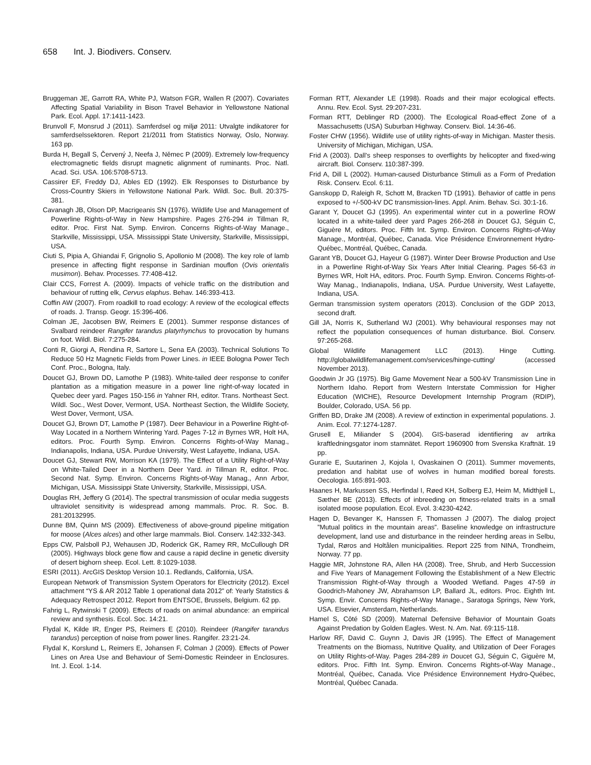658 Int. J. Biodivers. Conserv.
Bruggeman JE, Garrott RA, White PJ, Watson FGR, Wallen R (2007). Covariates Affecting Spatial Variability in Bison Travel Behavior in Yellowstone National Park. Ecol. Appl. 17:1411-1423.
Brunvoll F, Monsrud J (2011). Samferdsel og miljø 2011: Utvalgte indikatorer for samferdselssektoren. Report 21/2011 from Statistics Norway, Oslo, Norway. 163 pp.
Burda H, Begall S, Červený J, Neefa J, Němec P (2009). Extremely low-frequency electromagnetic fields disrupt magnetic alignment of ruminants. Proc. Natl. Acad. Sci. USA. 106:5708-5713.
Cassirer EF, Freddy DJ, Ables ED (1992). Elk Responses to Disturbance by Cross-Country Skiers in Yellowstone National Park. Wildl. Soc. Bull. 20:375-381.
Cavanagh JB, Olson DP, Macrigeanis SN (1976). Wildlife Use and Management of Powerline Rights-of-Way in New Hampshire. Pages 276-294 in Tillman R, editor. Proc. First Nat. Symp. Environ. Concerns Rights-of-Way Manage., Starkville, Mississippi, USA. Mississippi State University, Starkville, Mississippi, USA.
Ciuti S, Pipia A, Ghiandai F, Grignolio S, Apollonio M (2008). The key role of lamb presence in affecting flight response in Sardinian mouflon (Ovis orientalis musimon). Behav. Processes. 77:408-412.
Clair CCS, Forrest A. (2009). Impacts of vehicle traffic on the distribution and behaviour of rutting elk, Cervus elaphus. Behav. 146:393-413.
Coffin AW (2007). From roadkill to road ecology: A review of the ecological effects of roads. J. Transp. Geogr. 15:396-406.
Colman JE, Jacobsen BW, Reimers E (2001). Summer response distances of Svalbard reindeer Rangifer tarandus platyrhynchus to provocation by humans on foot. Wildl. Biol. 7:275-284.
Conti R, Giorgi A, Rendina R, Sartore L, Sena EA (2003). Technical Solutions To Reduce 50 Hz Magnetic Fields from Power Lines. in IEEE Bologna Power Tech Conf. Proc., Bologna, Italy.
Doucet GJ, Brown DD, Lamothe P (1983). White-tailed deer response to conifer plantation as a mitigation measure in a power line right-of-way located in Quebec deer yard. Pages 150-156 in Yahner RH, editor. Trans. Northeast Sect. Wildl. Soc., West Dover, Vermont, USA. Northeast Section, the Wildlife Society, West Dover, Vermont, USA.
Doucet GJ, Brown DT, Lamothe P (1987). Deer Behaviour in a Powerline Right-of-Way Located in a Northern Wintering Yard. Pages 7-12 in Byrnes WR, Holt HA, editors. Proc. Fourth Symp. Environ. Concerns Rights-of-Way Manag., Indianapolis, Indiana, USA. Purdue University, West Lafayette, Indiana, USA.
Doucet GJ, Stewart RW, Morrison KA (1979). The Effect of a Utility Right-of-Way on White-Tailed Deer in a Northern Deer Yard. in Tillman R, editor. Proc. Second Nat. Symp. Environ. Concerns Rights-of-Way Manag., Ann Arbor, Michigan, USA. Mississippi State University, Starkville, Mississippi, USA.
Douglas RH, Jeffery G (2014). The spectral transmission of ocular media suggests ultraviolet sensitivity is widespread among mammals. Proc. R. Soc. B. 281:20132995.
Dunne BM, Quinn MS (2009). Effectiveness of above-ground pipeline mitigation for moose (Alces alces) and other large mammals. Biol. Conserv. 142:332-343.
Epps CW, Palsboll PJ, Wehausen JD, Roderick GK, Ramey RR, McCullough DR (2005). Highways block gene flow and cause a rapid decline in genetic diversity of desert bighorn sheep. Ecol. Lett. 8:1029-1038.
ESRI (2011). ArcGIS Desktop Version 10.1. Redlands, California, USA.
European Network of Transmission System Operators for Electricity (2012). Excel attachment “YS & AR 2012 Table 1 operational data 2012” of: Yearly Statistics & Adequacy Retrospect 2012. Report from ENTSOE, Brussels, Belgium. 62 pp.
Fahrig L, Rytwinski T (2009). Effects of roads on animal abundance: an empirical review and synthesis. Ecol. Soc. 14:21.
Flydal K, Kilde IR, Enger PS, Reimers E (2010). Reindeer (Rangifer tarandus tarandus) perception of noise from power lines. Rangifer. 23:21-24.
Flydal K, Korslund L, Reimers E, Johansen F, Colman J (2009). Effects of Power Lines on Area Use and Behaviour of Semi-Domestic Reindeer in Enclosures. Int. J. Ecol. 1-14.
Forman RTT, Alexander LE (1998). Roads and their major ecological effects. Annu. Rev. Ecol. Syst. 29:207-231.
Forman RTT, Deblinger RD (2000). The Ecological Road-effect Zone of a Massachusetts (USA) Suburban Highway. Conserv. Biol. 14:36-46.
Foster CHW (1956). Wildlife use of utility rights-of-way in Michigan. Master thesis. University of Michigan, Michigan, USA.
Frid A (2003). Dall's sheep responses to overflights by helicopter and fixed-wing aircraft. Biol. Conserv. 110:387-399.
Frid A, Dill L (2002). Human-caused Disturbance Stimuli as a Form of Predation Risk. Conserv. Ecol. 6:11.
Ganskopp D, Raleigh R, Schott M, Bracken TD (1991). Behavior of cattle in pens exposed to +/-500-kV DC transmission-lines. Appl. Anim. Behav. Sci. 30:1-16.
Garant Y, Doucet GJ (1995). An experimental winter cut in a powerline ROW located in a white-tailed deer yard Pages 266-268 in Doucet GJ, Séguin C, Giguère M, editors. Proc. Fifth Int. Symp. Environ. Concerns Rights-of-Way Manage., Montréal, Québec, Canada. Vice Présidence Environnement Hydro-Québec, Montréal, Québec, Canada.
Garant YB, Doucet GJ, Hayeur G (1987). Winter Deer Browse Production and Use in a Powerline Right-of-Way Six Years After Initial Clearing. Pages 56-63 in Byrnes WR, Holt HA, editors. Proc. Fourth Symp. Environ. Concerns Rights-of-Way Manag., Indianapolis, Indiana, USA. Purdue University, West Lafayette, Indiana, USA.
German transmission system operators (2013). Conclusion of the GDP 2013, second draft.
Gill JA, Norris K, Sutherland WJ (2001). Why behavioural responses may not reflect the population consequences of human disturbance. Biol. Conserv. 97:265-268.
Global Wildlife Management LLC (2013). Hinge Cutting. http://globalwildlifemanagement.com/services/hinge-cutting/ (accessed November 2013).
Goodwin Jr JG (1975). Big Game Movement Near a 500-kV Transmission Line in Northern Idaho. Report from Western Interstate Commission for Higher Education (WICHE), Resource Development Internship Program (RDIP), Boulder, Colorado, USA. 56 pp.
Griffen BD, Drake JM (2008). A review of extinction in experimental populations. J. Anim. Ecol. 77:1274-1287.
Grusell E, Miliander S (2004). GIS-baserad identifiering av artrika kraftledningsgator inom stamnätet. Report 1960900 from Svenska Kraftnät. 19 pp.
Gurarie E, Suutarinen J, Kojola I, Ovaskainen O (2011). Summer movements, predation and habitat use of wolves in human modified boreal forests. Oecologia. 165:891-903.
Haanes H, Markussen SS, Herfindal I, Røed KH, Solberg EJ, Heim M, Midthjell L, Sæther BE (2013). Effects of inbreeding on fitness-related traits in a small isolated moose population. Ecol. Evol. 3:4230-4242.
Hagen D, Bevanger K, Hanssen F, Thomassen J (2007). The dialog project ”Mutual politics in the mountain areas”. Baseline knowledge on infrastructure development, land use and disturbance in the reindeer herding areas in Selbu, Tydal, Røros and Holtålen municipalities. Report 225 from NINA, Trondheim, Norway. 77 pp.
Haggie MR, Johnstone RA, Allen HA (2008). Tree, Shrub, and Herb Succession and Five Years of Management Following the Establishment of a New Electric Transmission Right-of-Way through a Wooded Wetland. Pages 47-59 in Goodrich-Mahoney JW, Abrahamson LP, Ballard JL, editors. Proc. Eighth Int. Symp. Envir. Concerns Rights-of-Way Manage., Saratoga Springs, New York, USA. Elsevier, Amsterdam, Netherlands.
Hamel S, Côté SD (2009). Maternal Defensive Behavior of Mountain Goats Against Predation by Golden Eagles. West. N. Am. Nat. 69:115-118.
Harlow RF, David C. Guynn J, Davis JR (1995). The Effect of Management Treatments on the Biomass, Nutritive Quality, and Utilization of Deer Forages on Utility Rights-of-Way. Pages 284-289 in Doucet GJ, Séguin C, Giguère M, editors. Proc. Fifth Int. Symp. Environ. Concerns Rights-of-Way Manage., Montréal, Québec, Canada. Vice Présidence Environnement Hydro-Québec, Montréal, Québec Canada.